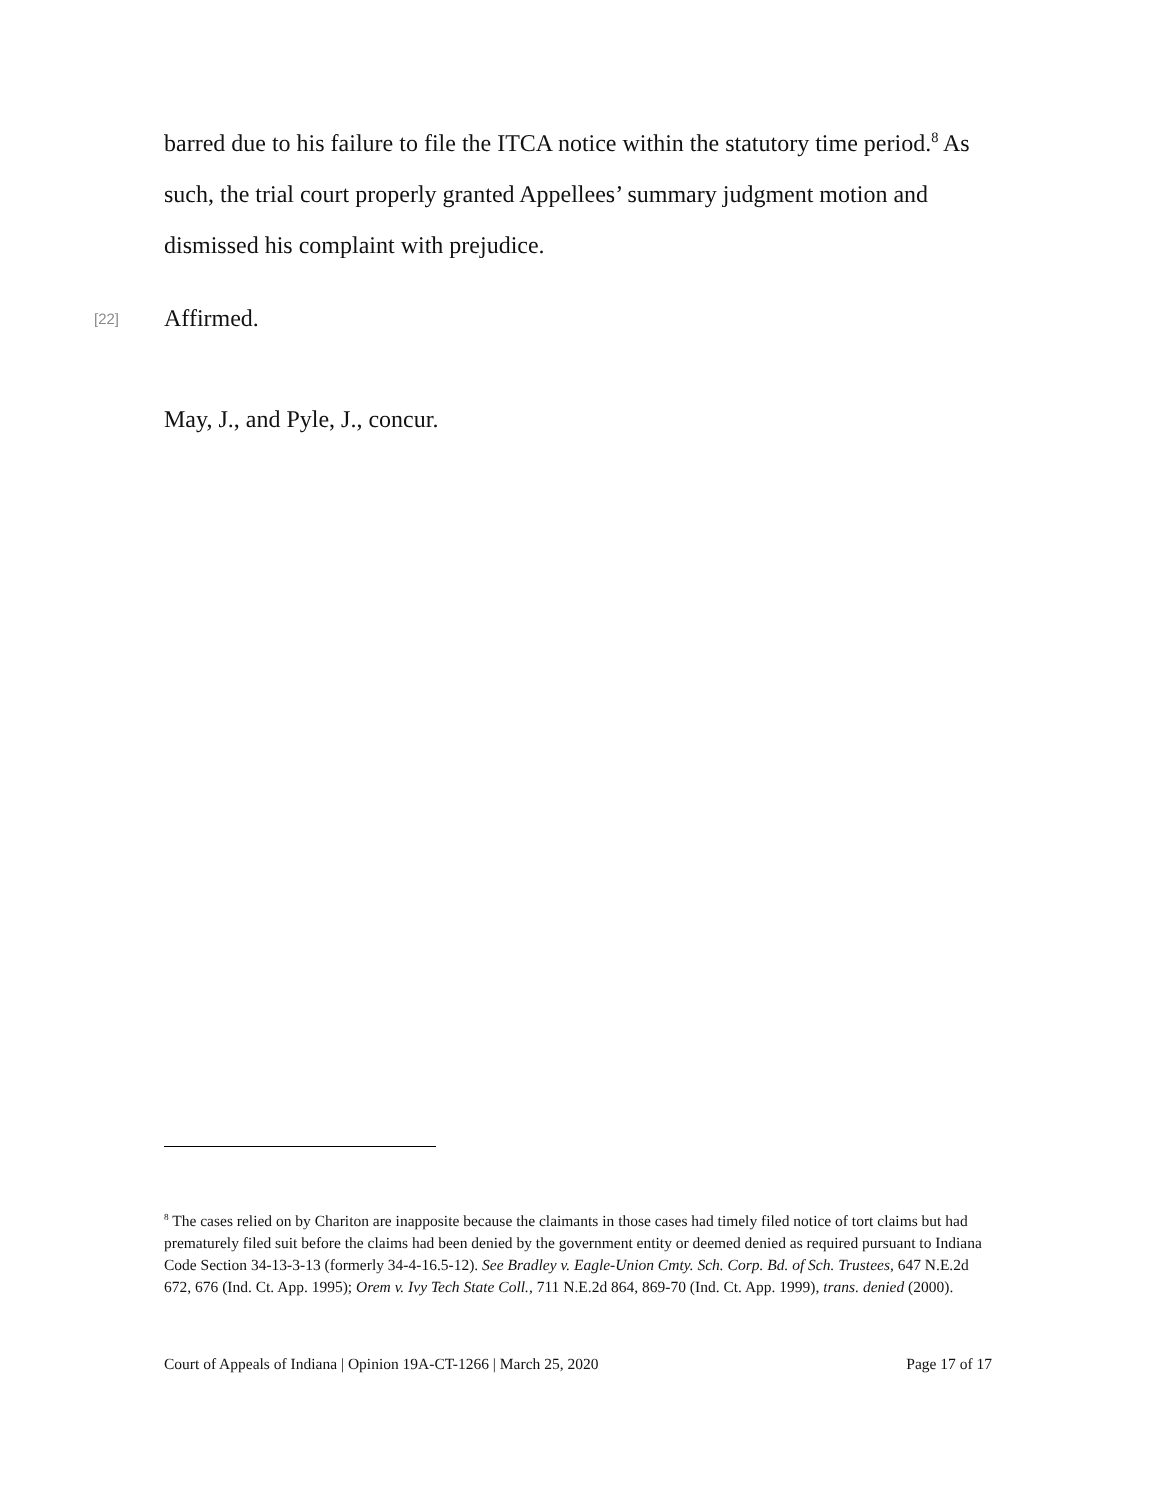barred due to his failure to file the ITCA notice within the statutory time period.<sup>8</sup> As such, the trial court properly granted Appellees’ summary judgment motion and dismissed his complaint with prejudice.
[22]
Affirmed.
May, J., and Pyle, J., concur.
<sup>8</sup> The cases relied on by Chariton are inapposite because the claimants in those cases had timely filed notice of tort claims but had prematurely filed suit before the claims had been denied by the government entity or deemed denied as required pursuant to Indiana Code Section 34-13-3-13 (formerly 34-4-16.5-12). See Bradley v. Eagle-Union Cmty. Sch. Corp. Bd. of Sch. Trustees, 647 N.E.2d 672, 676 (Ind. Ct. App. 1995); Orem v. Ivy Tech State Coll., 711 N.E.2d 864, 869-70 (Ind. Ct. App. 1999), trans. denied (2000).
Court of Appeals of Indiana | Opinion 19A-CT-1266 | March 25, 2020 Page 17 of 17